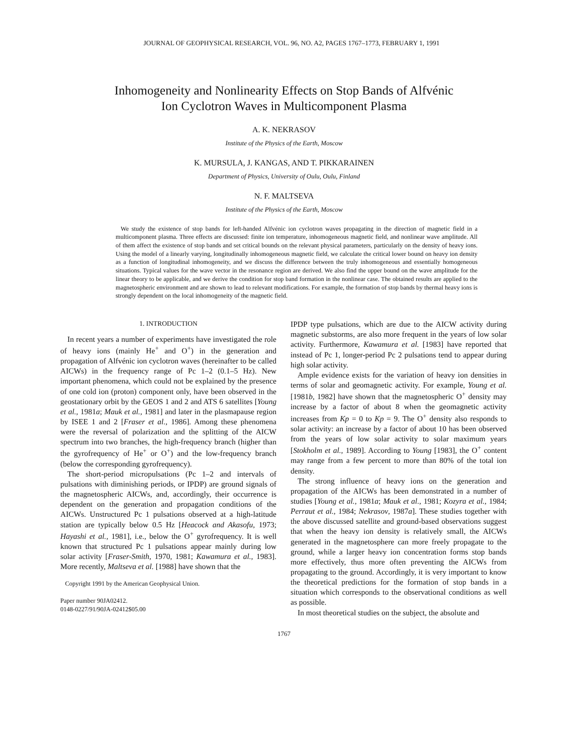JOURNAL OF GEOPHYSICAL RESEARCH, VOL. 96, NO. A2, PAGES 1767–1773, FEBRUARY 1, 1991
Inhomogeneity and Nonlinearity Effects on Stop Bands of Alfvénic
Ion Cyclotron Waves in Multicomponent Plasma
A. K. NEKRASOV
Institute of the Physics of the Earth, Moscow
K. MURSULA, J. KANGAS, AND T. PIKKARAINEN
Department of Physics, University of Oulu, Oulu, Finland
N. F. MALTSEVA
Institute of the Physics of the Earth, Moscow
We study the existence of stop bands for left-handed Alfvénic ion cyclotron waves propagating in the direction of magnetic field in a multicomponent plasma. Three effects are discussed: finite ion temperature, inhomogeneous magnetic field, and nonlinear wave amplitude. All of them affect the existence of stop bands and set critical bounds on the relevant physical parameters, particularly on the density of heavy ions. Using the model of a linearly varying, longitudinally inhomogeneous magnetic field, we calculate the critical lower bound on heavy ion density as a function of longitudinal inhomogeneity, and we discuss the difference between the truly inhomogeneous and essentially homogeneous situations. Typical values for the wave vector in the resonance region are derived. We also find the upper bound on the wave amplitude for the linear theory to be applicable, and we derive the condition for stop band formation in the nonlinear case. The obtained results are applied to the magnetospheric environment and are shown to lead to relevant modifications. For example, the formation of stop bands by thermal heavy ions is strongly dependent on the local inhomogeneity of the magnetic field.
1. INTRODUCTION
In recent years a number of experiments have investigated the role of heavy ions (mainly He<sup>+</sup> and O<sup>+</sup>) in the generation and propagation of Alfvénic ion cyclotron waves (hereinafter to be called AICWs) in the frequency range of Pc 1–2 (0.1–5 Hz). New important phenomena, which could not be explained by the presence of one cold ion (proton) component only, have been observed in the geostationary orbit by the GEOS 1 and 2 and ATS 6 satellites [Young et al., 1981a; Mauk et al., 1981] and later in the plasmapause region by ISEE 1 and 2 [Fraser et al., 1986]. Among these phenomena were the reversal of polarization and the splitting of the AICW spectrum into two branches, the high-frequency branch (higher than the gyrofrequency of He<sup>+</sup> or O<sup>+</sup>) and the low-frequency branch (below the corresponding gyrofrequency).
The short-period micropulsations (Pc 1–2 and intervals of pulsations with diminishing periods, or IPDP) are ground signals of the magnetospheric AICWs, and, accordingly, their occurrence is dependent on the generation and propagation conditions of the AICWs. Unstructured Pc 1 pulsations observed at a high-latitude station are typically below 0.5 Hz [Heacock and Akasofu, 1973; Hayashi et al., 1981], i.e., below the O<sup>+</sup> gyrofrequency. It is well known that structured Pc 1 pulsations appear mainly during low solar activity [Fraser-Smith, 1970, 1981; Kawamura et al., 1983]. More recently, Maltseva et al. [1988] have shown that the
Copyright 1991 by the American Geophysical Union.
Paper number 90JA02412.
0148-0227/91/90JA-02412$05.00
IPDP type pulsations, which are due to the AICW activity during magnetic substorms, are also more frequent in the years of low solar activity. Furthermore, Kawamura et al. [1983] have reported that instead of Pc 1, longer-period Pc 2 pulsations tend to appear during high solar activity.
Ample evidence exists for the variation of heavy ion densities in terms of solar and geomagnetic activity. For example, Young et al. [1981b, 1982] have shown that the magnetospheric O<sup>+</sup> density may increase by a factor of about 8 when the geomagnetic activity increases from Kp = 0 to Kp = 9. The O<sup>+</sup> density also responds to solar activity: an increase by a factor of about 10 has been observed from the years of low solar activity to solar maximum years [Stokholm et al., 1989]. According to Young [1983], the O<sup>+</sup> content may range from a few percent to more than 80% of the total ion density.
The strong influence of heavy ions on the generation and propagation of the AICWs has been demonstrated in a number of studies [Young et al., 1981a; Mauk et al., 1981; Kozyra et al., 1984; Perraut et al., 1984; Nekrasov, 1987a]. These studies together with the above discussed satellite and ground-based observations suggest that when the heavy ion density is relatively small, the AICWs generated in the magnetosphere can more freely propagate to the ground, while a larger heavy ion concentration forms stop bands more effectively, thus more often preventing the AICWs from propagating to the ground. Accordingly, it is very important to know the theoretical predictions for the formation of stop bands in a situation which corresponds to the observational conditions as well as possible.
In most theoretical studies on the subject, the absolute and
1767